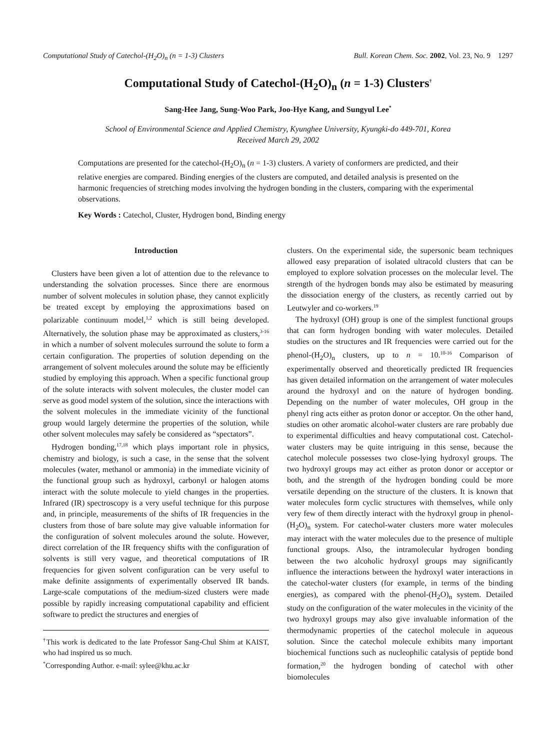Computational Study of Catechol-(H<sub>2</sub>O)<sub>n</sub> (n = 1-3) Clusters Bull. Korean Chem. Soc. 2002, Vol. 23, No. 9 1297
Computational Study of Catechol-(H<sub>2</sub>O)<sub>n</sub> (n = 1-3) Clusters<sup>†</sup>
Sang-Hee Jang, Sung-Woo Park, Joo-Hye Kang, and Sungyul Lee<sup>*</sup>
School of Environmental Science and Applied Chemistry, Kyunghee University, Kyungki-do 449-701, Korea
Received March 29, 2002
Computations are presented for the catechol-(H<sub>2</sub>O)<sub>n</sub> (n = 1-3) clusters. A variety of conformers are predicted, and their relative energies are compared. Binding energies of the clusters are computed, and detailed analysis is presented on the harmonic frequencies of stretching modes involving the hydrogen bonding in the clusters, comparing with the experimental observations.
Key Words : Catechol, Cluster, Hydrogen bond, Binding energy
Introduction
Clusters have been given a lot of attention due to the relevance to understanding the solvation processes. Since there are enormous number of solvent molecules in solution phase, they cannot explicitly be treated except by employing the approximations based on polarizable continuum model,<sup>1,2</sup> which is still being developed. Alternatively, the solution phase may be approximated as clusters,<sup>3-16</sup> in which a number of solvent molecules surround the solute to form a certain configuration. The properties of solution depending on the arrangement of solvent molecules around the solute may be efficiently studied by employing this approach. When a specific functional group of the solute interacts with solvent molecules, the cluster model can serve as good model system of the solution, since the interactions with the solvent molecules in the immediate vicinity of the functional group would largely determine the properties of the solution, while other solvent molecules may safely be considered as “spectators”.
Hydrogen bonding,<sup>17,18</sup> which plays important role in physics, chemistry and biology, is such a case, in the sense that the solvent molecules (water, methanol or ammonia) in the immediate vicinity of the functional group such as hydroxyl, carbonyl or halogen atoms interact with the solute molecule to yield changes in the properties. Infrared (IR) spectroscopy is a very useful technique for this purpose and, in principle, measurements of the shifts of IR frequencies in the clusters from those of bare solute may give valuable information for the configuration of solvent molecules around the solute. However, direct correlation of the IR frequency shifts with the configuration of solvents is still very vague, and theoretical computations of IR frequencies for given solvent configuration can be very useful to make definite assignments of experimentally observed IR bands. Large-scale computations of the medium-sized clusters were made possible by rapidly increasing computational capability and efficient software to predict the structures and energies of
<sup>†</sup> This work is dedicated to the late Professor Sang-Chul Shim at KAIST, who had inspired us so much.
<sup>*</sup> Corresponding Author. e-mail: sylee@khu.ac.kr
clusters. On the experimental side, the supersonic beam techniques allowed easy preparation of isolated ultracold clusters that can be employed to explore solvation processes on the molecular level. The strength of the hydrogen bonds may also be estimated by measuring the dissociation energy of the clusters, as recently carried out by Leutwyler and co-workers.<sup>19</sup>
The hydroxyl (OH) group is one of the simplest functional groups that can form hydrogen bonding with water molecules. Detailed studies on the structures and IR frequencies were carried out for the phenol-(H<sub>2</sub>O)<sub>n</sub> clusters, up to n = 10.<sup>10-16</sup> Comparison of experimentally observed and theoretically predicted IR frequencies has given detailed information on the arrangement of water molecules around the hydroxyl and on the nature of hydrogen bonding. Depending on the number of water molecules, OH group in the phenyl ring acts either as proton donor or acceptor. On the other hand, studies on other aromatic alcohol-water clusters are rare probably due to experimental difficulties and heavy computational cost. Catechol-water clusters may be quite intriguing in this sense, because the catechol molecule possesses two close-lying hydroxyl groups. The two hydroxyl groups may act either as proton donor or acceptor or both, and the strength of the hydrogen bonding could be more versatile depending on the structure of the clusters. It is known that water molecules form cyclic structures with themselves, while only very few of them directly interact with the hydroxyl group in phenol-(H<sub>2</sub>O)<sub>n</sub> system. For catechol-water clusters more water molecules may interact with the water molecules due to the presence of multiple functional groups. Also, the intramolecular hydrogen bonding between the two alcoholic hydroxyl groups may significantly influence the interactions between the hydroxyl water interactions in the catechol-water clusters (for example, in terms of the binding energies), as compared with the phenol-(H<sub>2</sub>O)<sub>n</sub> system. Detailed study on the configuration of the water molecules in the vicinity of the two hydroxyl groups may also give invaluable information of the thermodynamic properties of the catechol molecule in aqueous solution. Since the catechol molecule exhibits many important biochemical functions such as nucleophilic catalysis of peptide bond formation,<sup>20</sup> the hydrogen bonding of catechol with other biomolecules